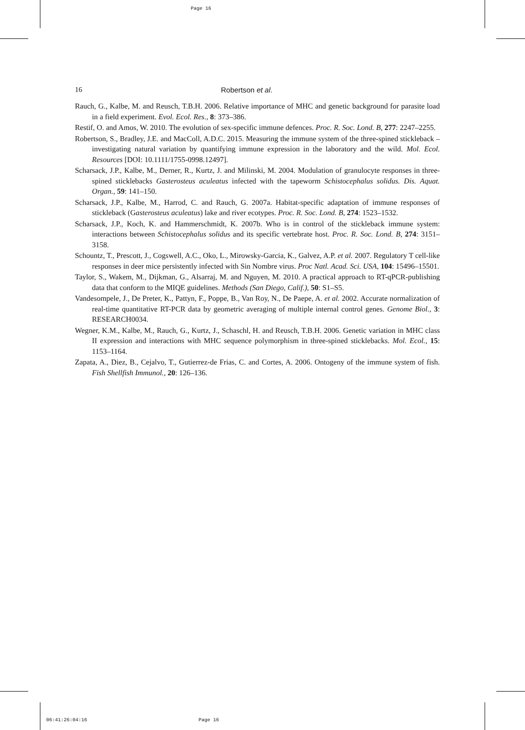Page 16
16 Robertson et al.
Rauch, G., Kalbe, M. and Reusch, T.B.H. 2006. Relative importance of MHC and genetic background for parasite load in a field experiment. Evol. Ecol. Res., 8: 373–386.
Restif, O. and Amos, W. 2010. The evolution of sex-specific immune defences. Proc. R. Soc. Lond. B, 277: 2247–2255.
Robertson, S., Bradley, J.E. and MacColl, A.D.C. 2015. Measuring the immune system of the three-spined stickleback – investigating natural variation by quantifying immune expression in the laboratory and the wild. Mol. Ecol. Resources [DOI: 10.1111/1755-0998.12497].
Scharsack, J.P., Kalbe, M., Derner, R., Kurtz, J. and Milinski, M. 2004. Modulation of granulocyte responses in three-spined sticklebacks Gasterosteus aculeatus infected with the tapeworm Schistocephalus solidus. Dis. Aquat. Organ., 59: 141–150.
Scharsack, J.P., Kalbe, M., Harrod, C. and Rauch, G. 2007a. Habitat-specific adaptation of immune responses of stickleback (Gasterosteus aculeatus) lake and river ecotypes. Proc. R. Soc. Lond. B, 274: 1523–1532.
Scharsack, J.P., Koch, K. and Hammerschmidt, K. 2007b. Who is in control of the stickleback immune system: interactions between Schistocephalus solidus and its specific vertebrate host. Proc. R. Soc. Lond. B, 274: 3151–3158.
Schountz, T., Prescott, J., Cogswell, A.C., Oko, L., Mirowsky-Garcia, K., Galvez, A.P. et al. 2007. Regulatory T cell-like responses in deer mice persistently infected with Sin Nombre virus. Proc Natl. Acad. Sci. USA, 104: 15496–15501.
Taylor, S., Wakem, M., Dijkman, G., Alsarraj, M. and Nguyen, M. 2010. A practical approach to RT-qPCR-publishing data that conform to the MIQE guidelines. Methods (San Diego, Calif.), 50: S1–S5.
Vandesompele, J., De Preter, K., Pattyn, F., Poppe, B., Van Roy, N., De Paepe, A. et al. 2002. Accurate normalization of real-time quantitative RT-PCR data by geometric averaging of multiple internal control genes. Genome Biol., 3: RESEARCH0034.
Wegner, K.M., Kalbe, M., Rauch, G., Kurtz, J., Schaschl, H. and Reusch, T.B.H. 2006. Genetic variation in MHC class II expression and interactions with MHC sequence polymorphism in three-spined sticklebacks. Mol. Ecol., 15: 1153–1164.
Zapata, A., Diez, B., Cejalvo, T., Gutierrez-de Frias, C. and Cortes, A. 2006. Ontogeny of the immune system of fish. Fish Shellfish Immunol., 20: 126–136.
06:41:26:04:16 Page 16